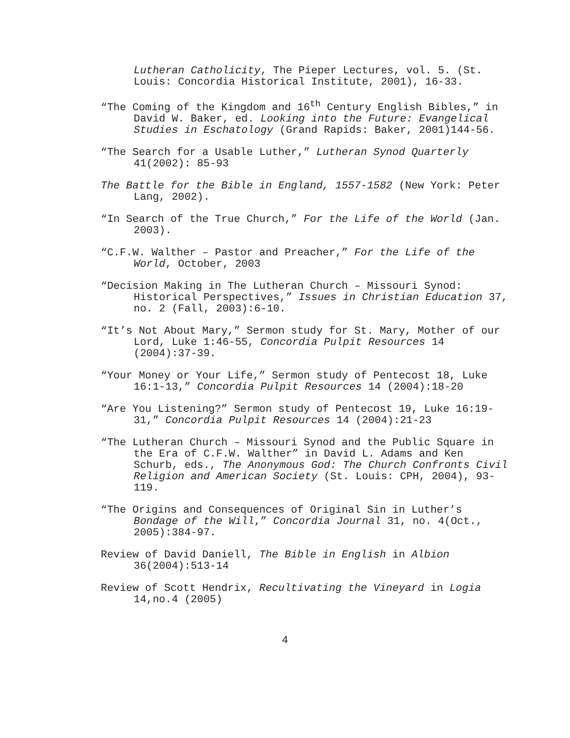Lutheran Catholicity, The Pieper Lectures, vol. 5. (St. Louis: Concordia Historical Institute, 2001), 16-33.
“The Coming of the Kingdom and 16<sup>th</sup> Century English Bibles,” in David W. Baker, ed. Looking into the Future: Evangelical Studies in Eschatology (Grand Rapids: Baker, 2001)144-56.
“The Search for a Usable Luther,” Lutheran Synod Quarterly 41(2002): 85-93
The Battle for the Bible in England, 1557-1582 (New York: Peter Lang, 2002).
“In Search of the True Church,” For the Life of the World (Jan. 2003).
“C.F.W. Walther – Pastor and Preacher,” For the Life of the World, October, 2003
“Decision Making in The Lutheran Church – Missouri Synod: Historical Perspectives,” Issues in Christian Education 37, no. 2 (Fall, 2003):6-10.
“It’s Not About Mary,” Sermon study for St. Mary, Mother of our Lord, Luke 1:46-55, Concordia Pulpit Resources 14 (2004):37-39.
“Your Money or Your Life,” Sermon study of Pentecost 18, Luke 16:1-13,” Concordia Pulpit Resources 14 (2004):18-20
“Are You Listening?” Sermon study of Pentecost 19, Luke 16:19-31,” Concordia Pulpit Resources 14 (2004):21-23
“The Lutheran Church – Missouri Synod and the Public Square in the Era of C.F.W. Walther” in David L. Adams and Ken Schurb, eds., The Anonymous God: The Church Confronts Civil Religion and American Society (St. Louis: CPH, 2004), 93-119.
“The Origins and Consequences of Original Sin in Luther’s Bondage of the Will,” Concordia Journal 31, no. 4(Oct., 2005):384-97.
Review of David Daniell, The Bible in English in Albion 36(2004):513-14
Review of Scott Hendrix, Recultivating the Vineyard in Logia 14,no.4 (2005)
4